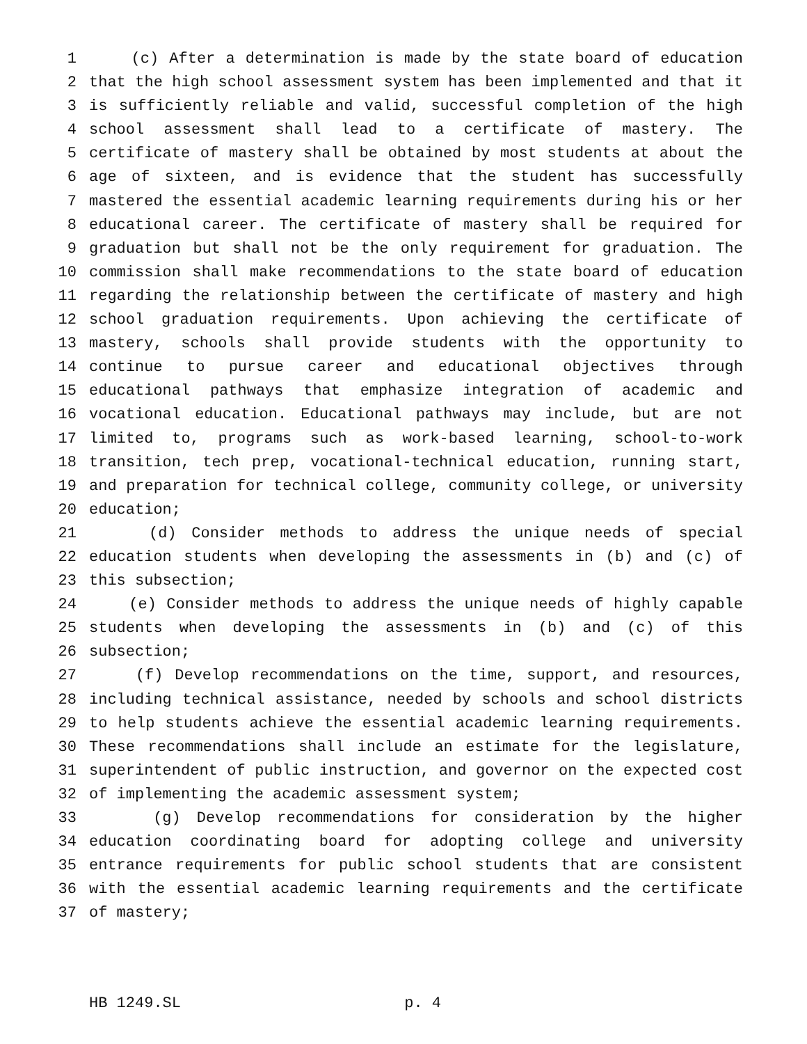1 (c) After a determination is made by the state board of education
2 that the high school assessment system has been implemented and that it
3 is sufficiently reliable and valid, successful completion of the high
4 school assessment shall lead to a certificate of mastery. The
5 certificate of mastery shall be obtained by most students at about the
6 age of sixteen, and is evidence that the student has successfully
7 mastered the essential academic learning requirements during his or her
8 educational career. The certificate of mastery shall be required for
9 graduation but shall not be the only requirement for graduation. The
10 commission shall make recommendations to the state board of education
11 regarding the relationship between the certificate of mastery and high
12 school graduation requirements. Upon achieving the certificate of
13 mastery, schools shall provide students with the opportunity to
14 continue to pursue career and educational objectives through
15 educational pathways that emphasize integration of academic and
16 vocational education. Educational pathways may include, but are not
17 limited to, programs such as work-based learning, school-to-work
18 transition, tech prep, vocational-technical education, running start,
19 and preparation for technical college, community college, or university
20 education;
21 (d) Consider methods to address the unique needs of special
22 education students when developing the assessments in (b) and (c) of
23 this subsection;
24 (e) Consider methods to address the unique needs of highly capable
25 students when developing the assessments in (b) and (c) of this
26 subsection;
27 (f) Develop recommendations on the time, support, and resources,
28 including technical assistance, needed by schools and school districts
29 to help students achieve the essential academic learning requirements.
30 These recommendations shall include an estimate for the legislature,
31 superintendent of public instruction, and governor on the expected cost
32 of implementing the academic assessment system;
33 (g) Develop recommendations for consideration by the higher
34 education coordinating board for adopting college and university
35 entrance requirements for public school students that are consistent
36 with the essential academic learning requirements and the certificate
37 of mastery;
HB 1249.SL p. 4